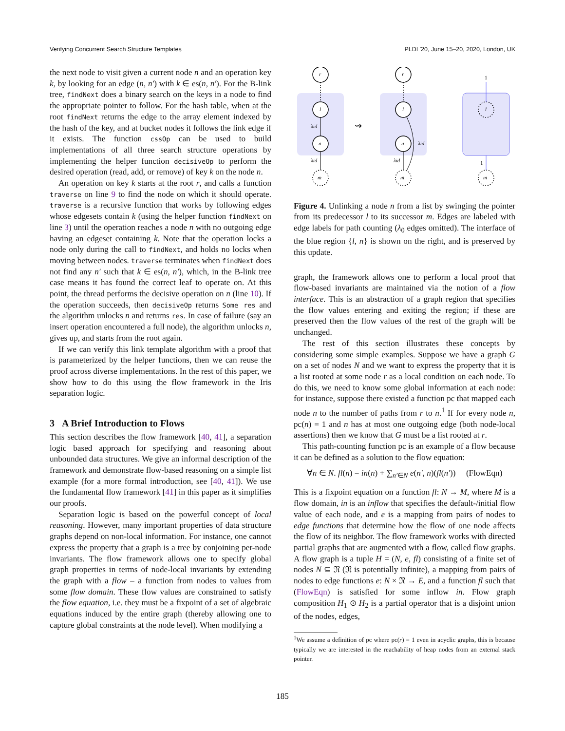Verifying Concurrent Search Structure Templates PLDI '20, June 15–20, 2020, London, UK
the next node to visit given a current node n and an operation key k, by looking for an edge (n, n′) with k ∈ es(n, n′). For the B-link tree, findNext does a binary search on the keys in a node to find the appropriate pointer to follow. For the hash table, when at the root findNext returns the edge to the array element indexed by the hash of the key, and at bucket nodes it follows the link edge if it exists. The function cssOp can be used to build implementations of all three search structure operations by implementing the helper function decisiveOp to perform the desired operation (read, add, or remove) of key k on the node n.
An operation on key k starts at the root r, and calls a function traverse on line 9 to find the node on which it should operate. traverse is a recursive function that works by following edges whose edgesets contain k (using the helper function findNext on line 3) until the operation reaches a node n with no outgoing edge having an edgeset containing k. Note that the operation locks a node only during the call to findNext, and holds no locks when moving between nodes. traverse terminates when findNext does not find any n′ such that k ∈ es(n, n′), which, in the B-link tree case means it has found the correct leaf to operate on. At this point, the thread performs the decisive operation on n (line 10). If the operation succeeds, then decisiveOp returns Some res and the algorithm unlocks n and returns res. In case of failure (say an insert operation encountered a full node), the algorithm unlocks n, gives up, and starts from the root again.
If we can verify this link template algorithm with a proof that is parameterized by the helper functions, then we can reuse the proof across diverse implementations. In the rest of this paper, we show how to do this using the flow framework in the Iris separation logic.
3 A Brief Introduction to Flows
This section describes the flow framework [40, 41], a separation logic based approach for specifying and reasoning about unbounded data structures. We give an informal description of the framework and demonstrate flow-based reasoning on a simple list example (for a more formal introduction, see [40, 41]). We use the fundamental flow framework [41] in this paper as it simplifies our proofs.
Separation logic is based on the powerful concept of local reasoning. However, many important properties of data structure graphs depend on non-local information. For instance, one cannot express the property that a graph is a tree by conjoining per-node invariants. The flow framework allows one to specify global graph properties in terms of node-local invariants by extending the graph with a flow – a function from nodes to values from some flow domain. These flow values are constrained to satisfy the flow equation, i.e. they must be a fixpoint of a set of algebraic equations induced by the entire graph (thereby allowing one to capture global constraints at the node level). When modifying a
r
l
n
m
r
l
n
m
l
m
λid
λid
λid
λid
1
1
⇝
Figure 4. Unlinking a node n from a list by swinging the pointer from its predecessor l to its successor m. Edges are labeled with edge labels for path counting (λ<sub>0</sub> edges omitted). The interface of the blue region {l, n} is shown on the right, and is preserved by this update.
graph, the framework allows one to perform a local proof that flow-based invariants are maintained via the notion of a flow interface. This is an abstraction of a graph region that specifies the flow values entering and exiting the region; if these are preserved then the flow values of the rest of the graph will be unchanged.
The rest of this section illustrates these concepts by considering some simple examples. Suppose we have a graph G on a set of nodes N and we want to express the property that it is a list rooted at some node r as a local condition on each node. To do this, we need to know some global information at each node: for instance, suppose there existed a function pc that mapped each node n to the number of paths from r to n.<sup>1</sup> If for every node n, pc(n) = 1 and n has at most one outgoing edge (both node-local assertions) then we know that G must be a list rooted at r.
This path-counting function pc is an example of a flow because it can be defined as a solution to the flow equation:
∀n ∈ N. fl(n) = in(n) + ∑<sub>n′∈N</sub> e(n′, n)(fl(n′)) (FlowEqn)
This is a fixpoint equation on a function fl: N → M, where M is a flow domain, in is an inflow that specifies the default-/initial flow value of each node, and e is a mapping from pairs of nodes to edge functions that determine how the flow of one node affects the flow of its neighbor. The flow framework works with directed partial graphs that are augmented with a flow, called flow graphs. A flow graph is a tuple H = (N, e, fl) consisting of a finite set of nodes N ⊆ 𝔑 (𝔑 is potentially infinite), a mapping from pairs of nodes to edge functions e: N × 𝔑 → E, and a function fl such that (FlowEqn) is satisfied for some inflow in. Flow graph composition H<sub>1</sub> ⊙ H<sub>2</sub> is a partial operator that is a disjoint union of the nodes, edges,
<sup>1</sup> We assume a definition of pc where pc(r) = 1 even in acyclic graphs, this is because typically we are interested in the reachability of heap nodes from an external stack pointer.
185